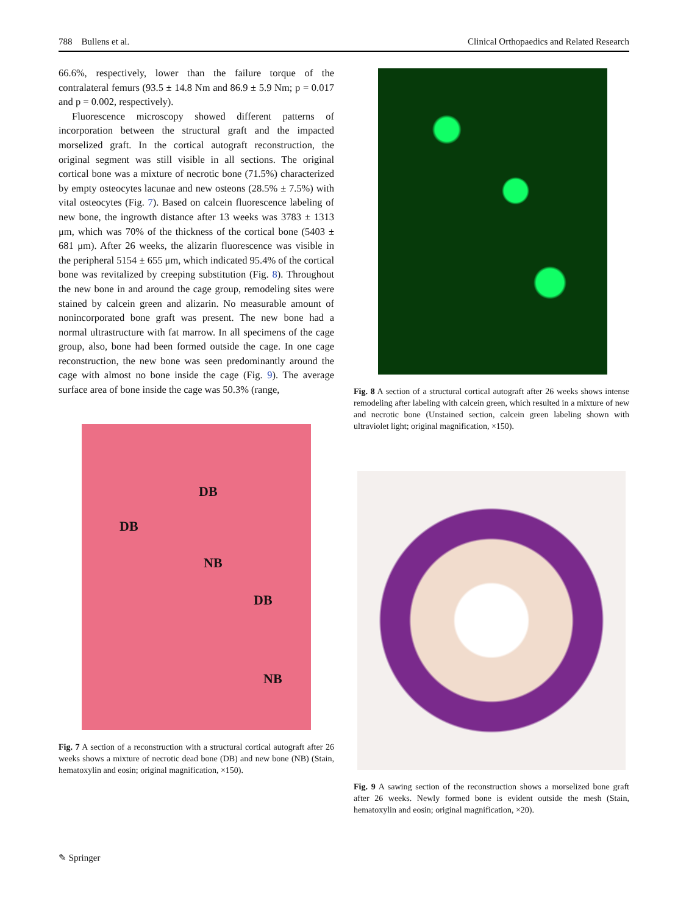788 Bullens et al. Clinical Orthopaedics and Related Research
66.6%, respectively, lower than the failure torque of the contralateral femurs (93.5 ± 14.8 Nm and 86.9 ± 5.9 Nm; p = 0.017 and p = 0.002, respectively).
Fluorescence microscopy showed different patterns of incorporation between the structural graft and the impacted morselized graft. In the cortical autograft reconstruction, the original segment was still visible in all sections. The original cortical bone was a mixture of necrotic bone (71.5%) characterized by empty osteocytes lacunae and new osteons (28.5% ± 7.5%) with vital osteocytes (Fig. 7). Based on calcein fluorescence labeling of new bone, the ingrowth distance after 13 weeks was 3783 ± 1313 μm, which was 70% of the thickness of the cortical bone (5403 ± 681 μm). After 26 weeks, the alizarin fluorescence was visible in the peripheral 5154 ± 655 μm, which indicated 95.4% of the cortical bone was revitalized by creeping substitution (Fig. 8). Throughout the new bone in and around the cage group, remodeling sites were stained by calcein green and alizarin. No measurable amount of nonincorporated bone graft was present. The new bone had a normal ultrastructure with fat marrow. In all specimens of the cage group, also, bone had been formed outside the cage. In one cage reconstruction, the new bone was seen predominantly around the cage with almost no bone inside the cage (Fig. 9). The average surface area of bone inside the cage was 50.3% (range,
DB
DB
NB
DB
NB
Fig. 7 A section of a reconstruction with a structural cortical autograft after 26 weeks shows a mixture of necrotic dead bone (DB) and new bone (NB) (Stain, hematoxylin and eosin; original magnification, ×150).
Fig. 8 A section of a structural cortical autograft after 26 weeks shows intense remodeling after labeling with calcein green, which resulted in a mixture of new and necrotic bone (Unstained section, calcein green labeling shown with ultraviolet light; original magnification, ×150).
Fig. 9 A sawing section of the reconstruction shows a morselized bone graft after 26 weeks. Newly formed bone is evident outside the mesh (Stain, hematoxylin and eosin; original magnification, ×20).
✎ Springer